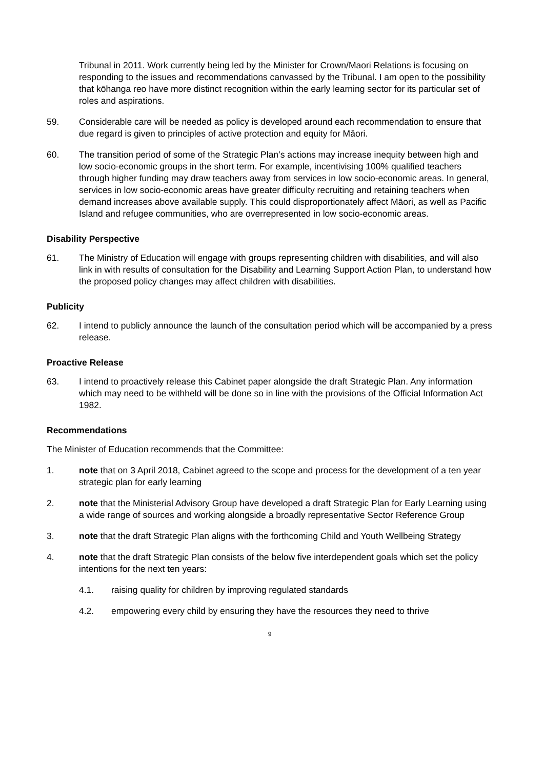Tribunal in 2011. Work currently being led by the Minister for Crown/Maori Relations is focusing on responding to the issues and recommendations canvassed by the Tribunal. I am open to the possibility that kōhanga reo have more distinct recognition within the early learning sector for its particular set of roles and aspirations.
59. Considerable care will be needed as policy is developed around each recommendation to ensure that due regard is given to principles of active protection and equity for Māori.
60. The transition period of some of the Strategic Plan’s actions may increase inequity between high and low socio-economic groups in the short term. For example, incentivising 100% qualified teachers through higher funding may draw teachers away from services in low socio-economic areas. In general, services in low socio-economic areas have greater difficulty recruiting and retaining teachers when demand increases above available supply. This could disproportionately affect Māori, as well as Pacific Island and refugee communities, who are overrepresented in low socio-economic areas.
Disability Perspective
61. The Ministry of Education will engage with groups representing children with disabilities, and will also link in with results of consultation for the Disability and Learning Support Action Plan, to understand how the proposed policy changes may affect children with disabilities.
Publicity
62. I intend to publicly announce the launch of the consultation period which will be accompanied by a press release.
Proactive Release
63. I intend to proactively release this Cabinet paper alongside the draft Strategic Plan. Any information which may need to be withheld will be done so in line with the provisions of the Official Information Act 1982.
Recommendations
The Minister of Education recommends that the Committee:
1. note that on 3 April 2018, Cabinet agreed to the scope and process for the development of a ten year strategic plan for early learning
2. note that the Ministerial Advisory Group have developed a draft Strategic Plan for Early Learning using a wide range of sources and working alongside a broadly representative Sector Reference Group
3. note that the draft Strategic Plan aligns with the forthcoming Child and Youth Wellbeing Strategy
4. note that the draft Strategic Plan consists of the below five interdependent goals which set the policy intentions for the next ten years:
4.1. raising quality for children by improving regulated standards
4.2. empowering every child by ensuring they have the resources they need to thrive
9